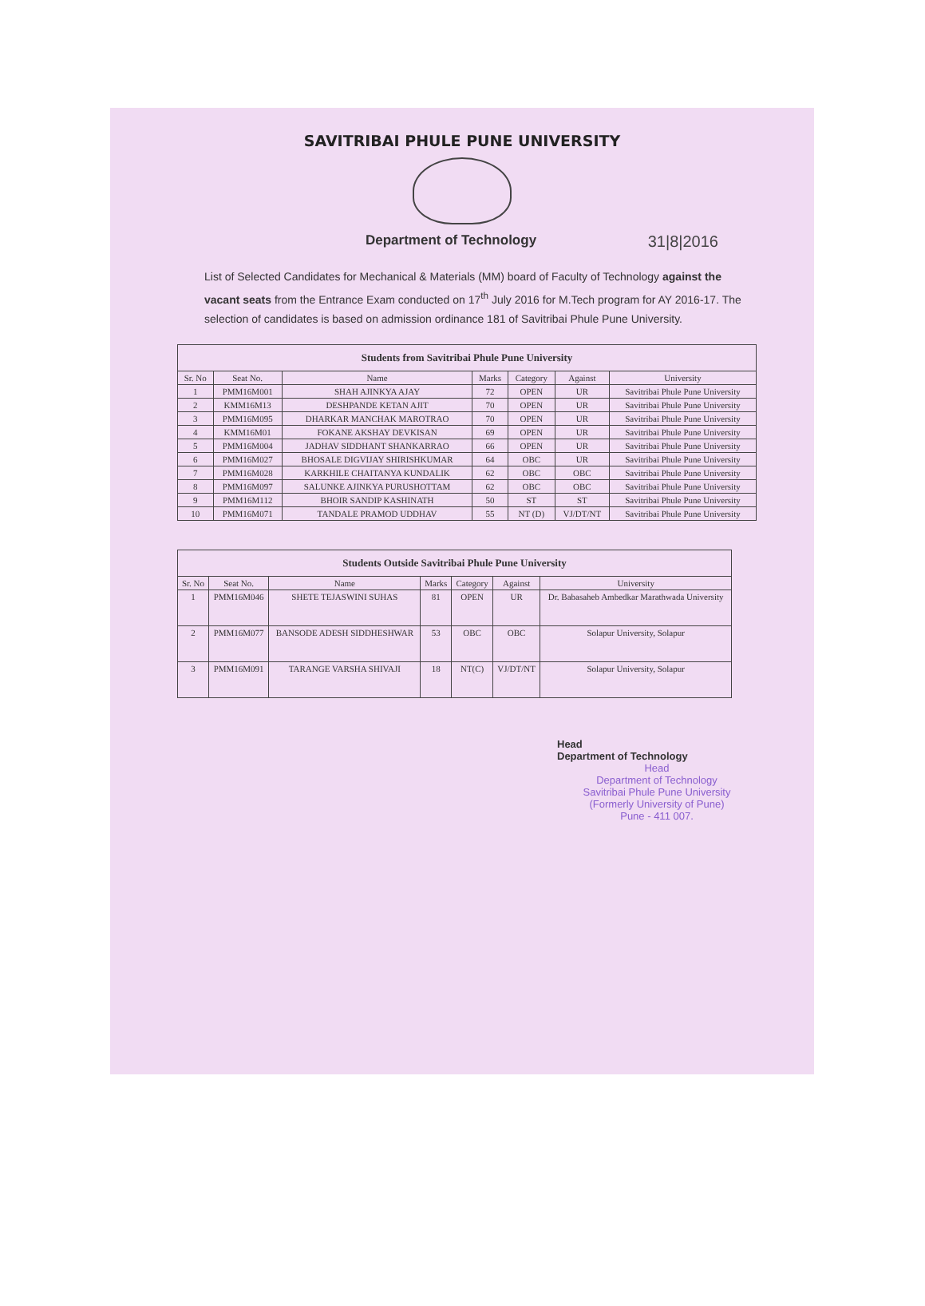SAVITRIBAI PHULE PUNE UNIVERSITY
Department of Technology
31|8|2016
List of Selected Candidates for Mechanical & Materials (MM) board of Faculty of Technology against the vacant seats from the Entrance Exam conducted on 17<sup>th</sup> July 2016 for M.Tech program for AY 2016-17. The selection of candidates is based on admission ordinance 181 of Savitribai Phule Pune University.
| Students from Savitribai Phule Pune University | | | | | | |
| --- | --- | --- | --- | --- | --- | --- |
| Sr. No | Seat No. | Name | Marks | Category | Against | University |
| 1 | PMM16M001 | SHAH AJINKYA AJAY | 72 | OPEN | UR | Savitribai Phule Pune University |
| 2 | KMM16M13 | DESHPANDE KETAN AJIT | 70 | OPEN | UR | Savitribai Phule Pune University |
| 3 | PMM16M095 | DHARKAR MANCHAK MAROTRAO | 70 | OPEN | UR | Savitribai Phule Pune University |
| 4 | KMM16M01 | FOKANE AKSHAY DEVKISAN | 69 | OPEN | UR | Savitribai Phule Pune University |
| 5 | PMM16M004 | JADHAV SIDDHANT SHANKARRAO | 66 | OPEN | UR | Savitribai Phule Pune University |
| 6 | PMM16M027 | BHOSALE DIGVIJAY SHIRISHKUMAR | 64 | OBC | UR | Savitribai Phule Pune University |
| 7 | PMM16M028 | KARKHILE CHAITANYA KUNDALIK | 62 | OBC | OBC | Savitribai Phule Pune University |
| 8 | PMM16M097 | SALUNKE AJINKYA PURUSHOTTAM | 62 | OBC | OBC | Savitribai Phule Pune University |
| 9 | PMM16M112 | BHOIR SANDIP KASHINATH | 50 | ST | ST | Savitribai Phule Pune University |
| 10 | PMM16M071 | TANDALE PRAMOD UDDHAV | 55 | NT (D) | VJ/DT/NT | Savitribai Phule Pune University |
| Students Outside Savitribai Phule Pune University | | | | | | |
| --- | --- | --- | --- | --- | --- | --- |
| Sr. No | Seat No. | Name | Marks | Category | Against | University |
| 1 | PMM16M046 | SHETE TEJASWINI SUHAS | 81 | OPEN | UR | Dr. Babasaheb Ambedkar Marathwada University |
| 2 | PMM16M077 | BANSODE ADESH SIDDHESHWAR | 53 | OBC | OBC | Solapur University, Solapur |
| 3 | PMM16M091 | TARANGE VARSHA SHIVAJI | 18 | NT(C) | VJ/DT/NT | Solapur University, Solapur |
Head
Department of Technology
Head
Department of Technology
Savitribai Phule Pune University
(Formerly University of Pune)
Pune - 411 007.